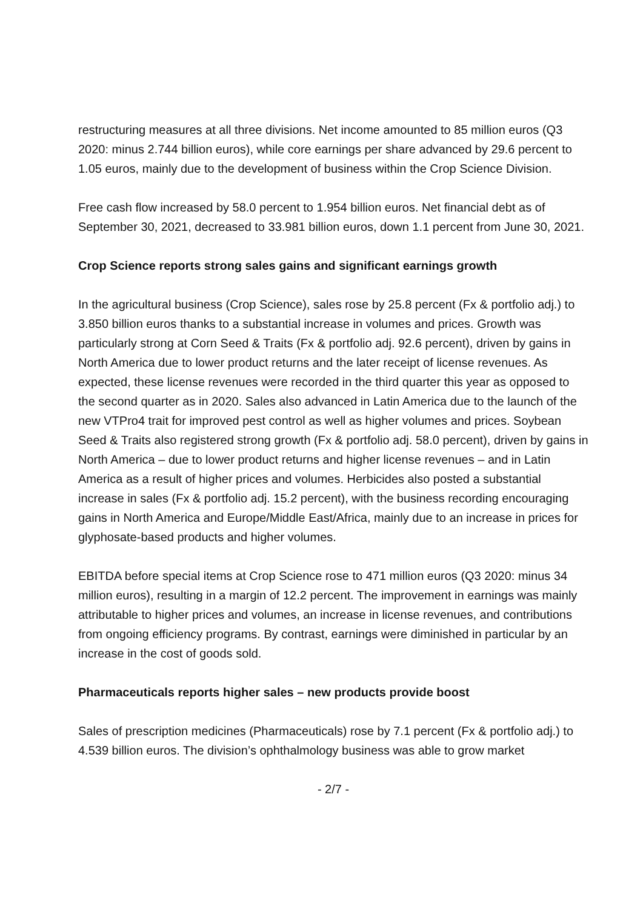restructuring measures at all three divisions. Net income amounted to 85 million euros (Q3 2020: minus 2.744 billion euros), while core earnings per share advanced by 29.6 percent to 1.05 euros, mainly due to the development of business within the Crop Science Division.
Free cash flow increased by 58.0 percent to 1.954 billion euros. Net financial debt as of September 30, 2021, decreased to 33.981 billion euros, down 1.1 percent from June 30, 2021.
Crop Science reports strong sales gains and significant earnings growth
In the agricultural business (Crop Science), sales rose by 25.8 percent (Fx & portfolio adj.) to 3.850 billion euros thanks to a substantial increase in volumes and prices. Growth was particularly strong at Corn Seed & Traits (Fx & portfolio adj. 92.6 percent), driven by gains in North America due to lower product returns and the later receipt of license revenues. As expected, these license revenues were recorded in the third quarter this year as opposed to the second quarter as in 2020. Sales also advanced in Latin America due to the launch of the new VTPro4 trait for improved pest control as well as higher volumes and prices. Soybean Seed & Traits also registered strong growth (Fx & portfolio adj. 58.0 percent), driven by gains in North America – due to lower product returns and higher license revenues – and in Latin America as a result of higher prices and volumes. Herbicides also posted a substantial increase in sales (Fx & portfolio adj. 15.2 percent), with the business recording encouraging gains in North America and Europe/Middle East/Africa, mainly due to an increase in prices for glyphosate-based products and higher volumes.
EBITDA before special items at Crop Science rose to 471 million euros (Q3 2020: minus 34 million euros), resulting in a margin of 12.2 percent. The improvement in earnings was mainly attributable to higher prices and volumes, an increase in license revenues, and contributions from ongoing efficiency programs. By contrast, earnings were diminished in particular by an increase in the cost of goods sold.
Pharmaceuticals reports higher sales – new products provide boost
Sales of prescription medicines (Pharmaceuticals) rose by 7.1 percent (Fx & portfolio adj.) to 4.539 billion euros. The division’s ophthalmology business was able to grow market
- 2/7 -